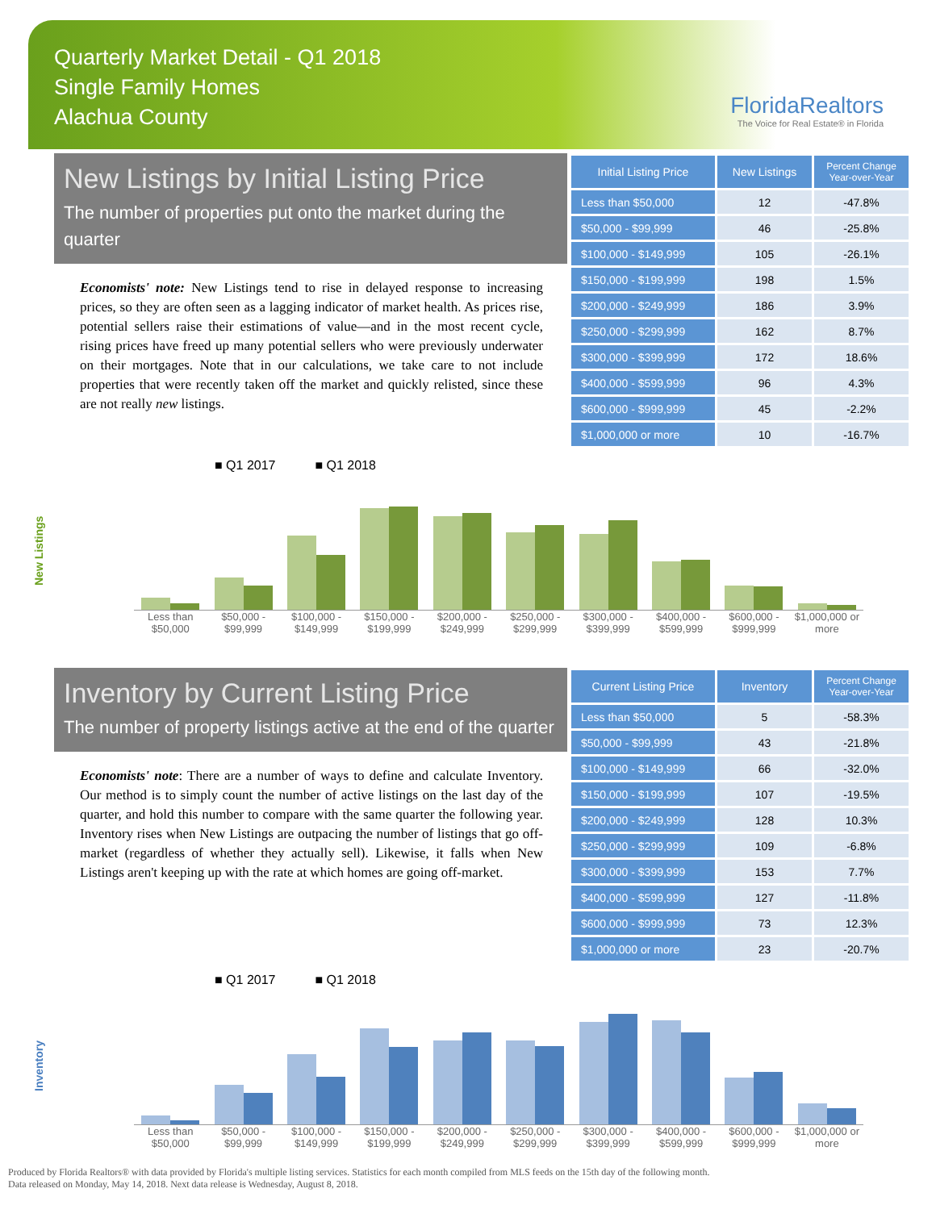Quarterly Market Detail - Q1 2018
Single Family Homes
Alachua County
FloridaRealtors
The Voice for Real Estate® in Florida
New Listings by Initial Listing Price
The number of properties put onto the market during the quarter
Economists' note: New Listings tend to rise in delayed response to increasing prices, so they are often seen as a lagging indicator of market health. As prices rise, potential sellers raise their estimations of value—and in the most recent cycle, rising prices have freed up many potential sellers who were previously underwater on their mortgages. Note that in our calculations, we take care to not include properties that were recently taken off the market and quickly relisted, since these are not really new listings.
| Initial Listing Price | New Listings | Percent Change Year-over-Year |
| --- | --- | --- |
| Less than $50,000 | 12 | -47.8% |
| $50,000 - $99,999 | 46 | -25.8% |
| $100,000 - $149,999 | 105 | -26.1% |
| $150,000 - $199,999 | 198 | 1.5% |
| $200,000 - $249,999 | 186 | 3.9% |
| $250,000 - $299,999 | 162 | 8.7% |
| $300,000 - $399,999 | 172 | 18.6% |
| $400,000 - $599,999 | 96 | 4.3% |
| $600,000 - $999,999 | 45 | -2.2% |
| $1,000,000 or more | 10 | -16.7% |
New Listings
■ Q1 2017 ■ Q1 2018
Less than $50,000 $50,000 - $99,999 $100,000 - $149,999 $150,000 - $199,999 $200,000 - $249,999 $250,000 - $299,999 $300,000 - $399,999 $400,000 - $599,999 $600,000 - $999,999 $1,000,000 or more
Inventory by Current Listing Price
The number of property listings active at the end of the quarter
Economists' note: There are a number of ways to define and calculate Inventory. Our method is to simply count the number of active listings on the last day of the quarter, and hold this number to compare with the same quarter the following year. Inventory rises when New Listings are outpacing the number of listings that go off-market (regardless of whether they actually sell). Likewise, it falls when New Listings aren't keeping up with the rate at which homes are going off-market.
| Current Listing Price | Inventory | Percent Change Year-over-Year |
| --- | --- | --- |
| Less than $50,000 | 5 | -58.3% |
| $50,000 - $99,999 | 43 | -21.8% |
| $100,000 - $149,999 | 66 | -32.0% |
| $150,000 - $199,999 | 107 | -19.5% |
| $200,000 - $249,999 | 128 | 10.3% |
| $250,000 - $299,999 | 109 | -6.8% |
| $300,000 - $399,999 | 153 | 7.7% |
| $400,000 - $599,999 | 127 | -11.8% |
| $600,000 - $999,999 | 73 | 12.3% |
| $1,000,000 or more | 23 | -20.7% |
Inventory
■ Q1 2017 ■ Q1 2018
Less than $50,000 $50,000 - $99,999 $100,000 - $149,999 $150,000 - $199,999 $200,000 - $249,999 $250,000 - $299,999 $300,000 - $399,999 $400,000 - $599,999 $600,000 - $999,999 $1,000,000 or more
Produced by Florida Realtors® with data provided by Florida's multiple listing services. Statistics for each month compiled from MLS feeds on the 15th day of the following month.
Data released on Monday, May 14, 2018. Next data release is Wednesday, August 8, 2018.